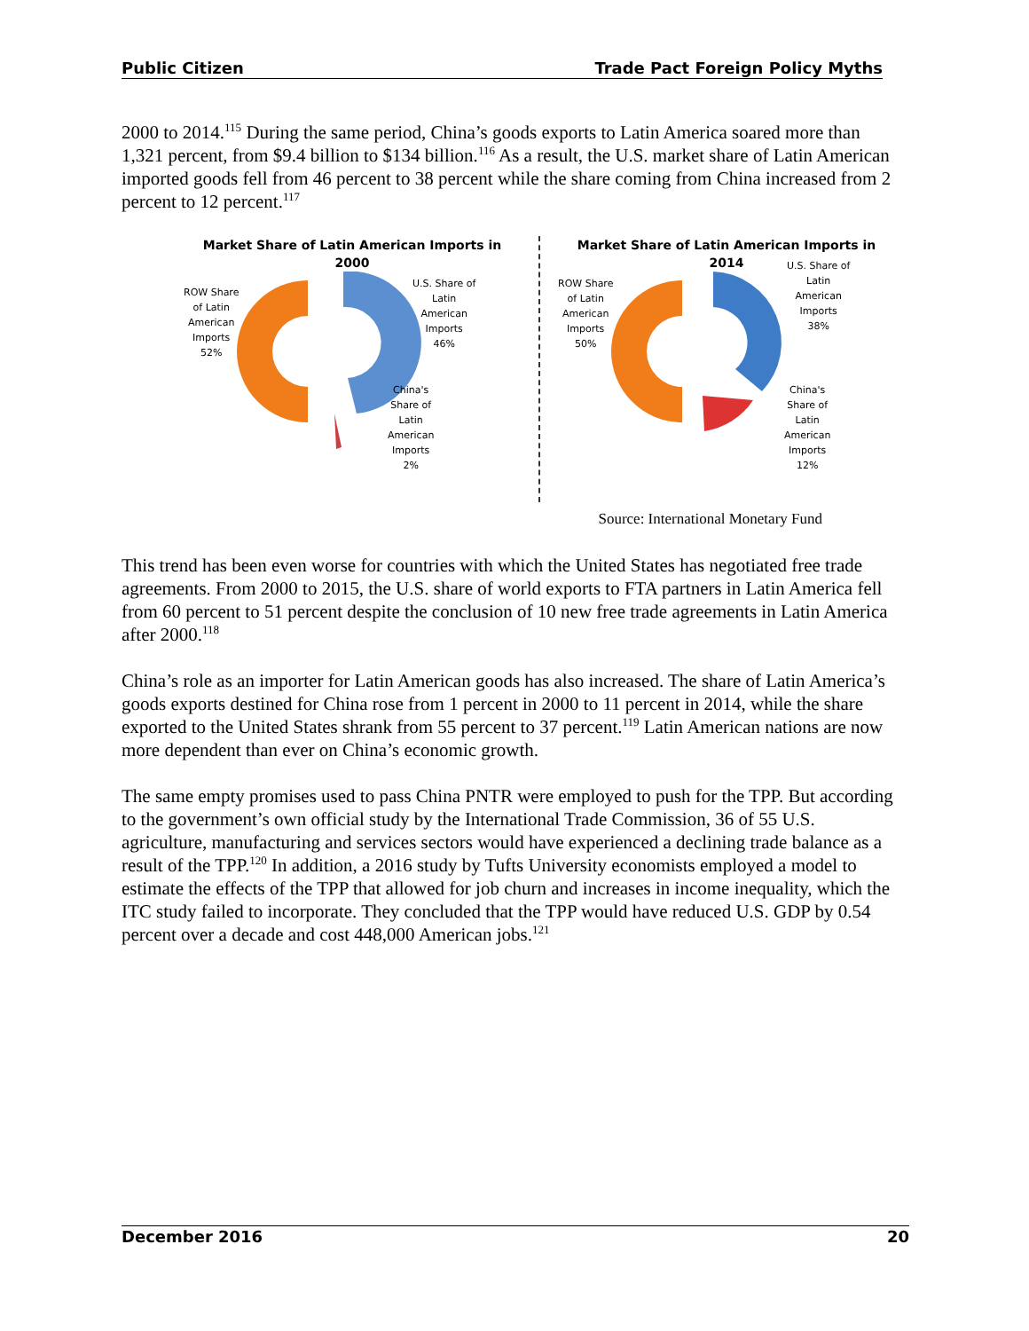Public Citizen Trade Pact Foreign Policy Myths
2000 to 2014.<sup>115</sup> During the same period, China’s goods exports to Latin America soared more than 1,321 percent, from $9.4 billion to $134 billion.<sup>116</sup> As a result, the U.S. market share of Latin American imported goods fell from 46 percent to 38 percent while the share coming from China increased from 2 percent to 12 percent.<sup>117</sup>
Market Share of Latin American Imports in
2000
ROW Share
of Latin
American
Imports
52%
U.S. Share of
Latin
American
Imports
46%
China's
Share of
Latin
American
Imports
2%
Market Share of Latin American Imports in
2014
ROW Share
of Latin
American
Imports
50%
U.S. Share of
Latin
American
Imports
38%
China's
Share of
Latin
American
Imports
12%
Source: International Monetary Fund
This trend has been even worse for countries with which the United States has negotiated free trade agreements. From 2000 to 2015, the U.S. share of world exports to FTA partners in Latin America fell from 60 percent to 51 percent despite the conclusion of 10 new free trade agreements in Latin America after 2000.<sup>118</sup>
China’s role as an importer for Latin American goods has also increased. The share of Latin America’s goods exports destined for China rose from 1 percent in 2000 to 11 percent in 2014, while the share exported to the United States shrank from 55 percent to 37 percent.<sup>119</sup> Latin American nations are now more dependent than ever on China’s economic growth.
The same empty promises used to pass China PNTR were employed to push for the TPP. But according to the government’s own official study by the International Trade Commission, 36 of 55 U.S. agriculture, manufacturing and services sectors would have experienced a declining trade balance as a result of the TPP.<sup>120</sup> In addition, a 2016 study by Tufts University economists employed a model to estimate the effects of the TPP that allowed for job churn and increases in income inequality, which the ITC study failed to incorporate. They concluded that the TPP would have reduced U.S. GDP by 0.54 percent over a decade and cost 448,000 American jobs.<sup>121</sup>
December 2016 20